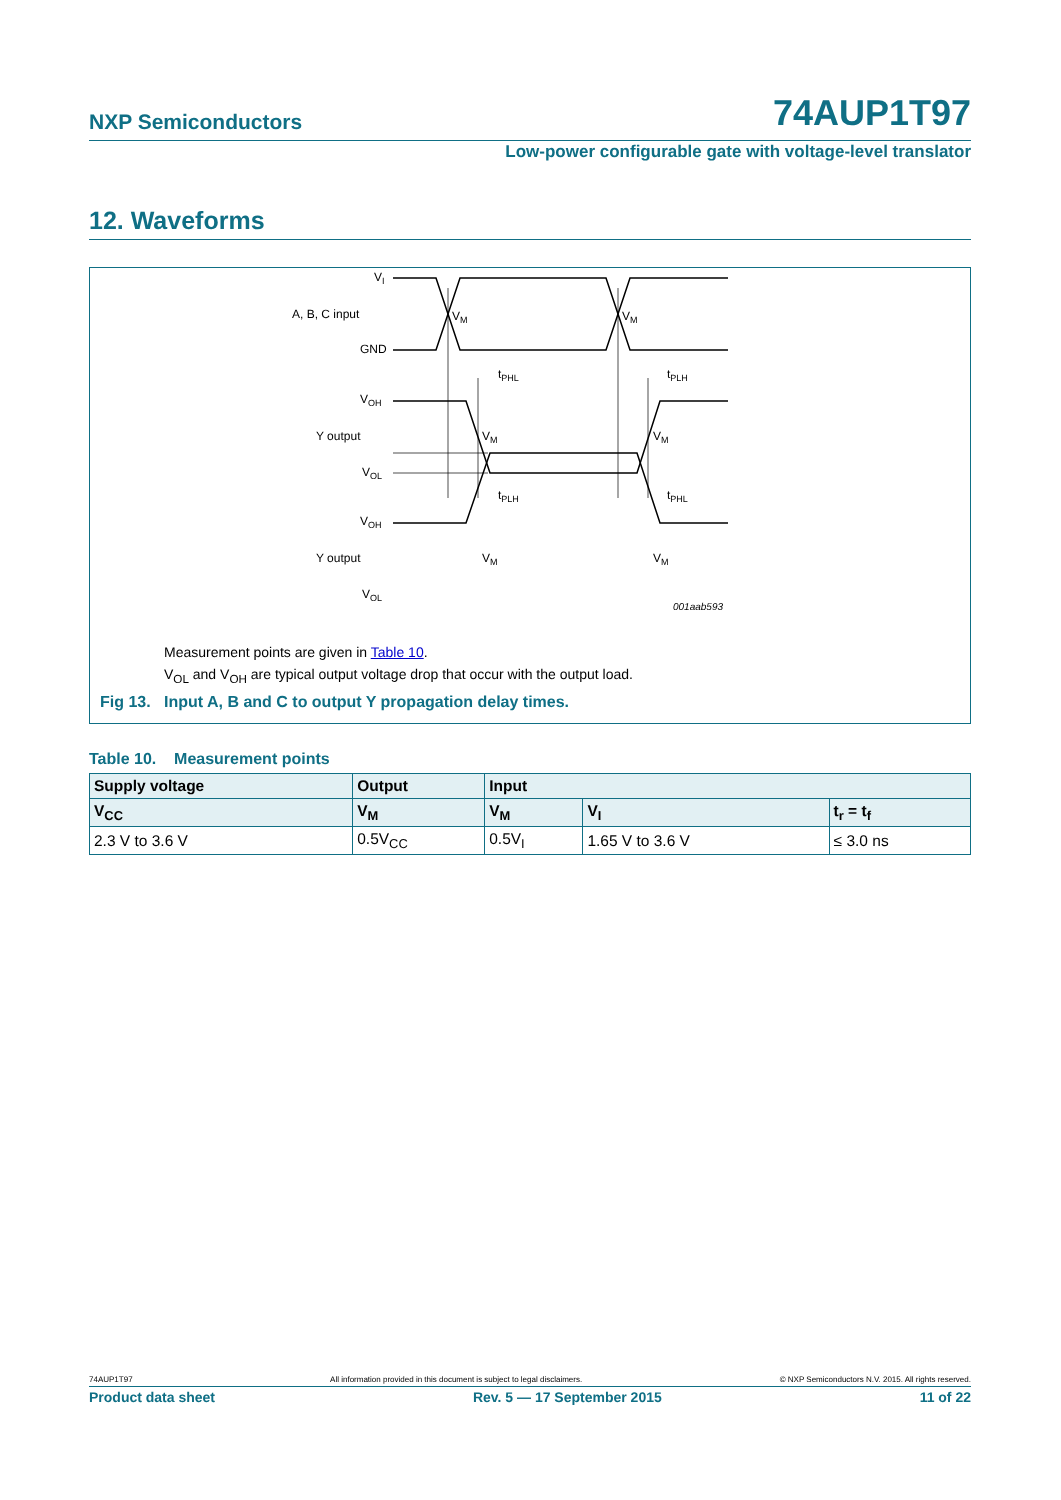NXP Semiconductors 74AUP1T97
Low-power configurable gate with voltage-level translator
12. Waveforms
VI
A, B, C input
GND
VM
VM
tPHL
tPLH
VOH
Y output
VOL
VM
VM
tPLH
tPHL
VOH
Y output
VOL
VM
VM
001aab593
Measurement points are given in Table 10.
V<sub>OL</sub> and V<sub>OH</sub> are typical output voltage drop that occur with the output load.
Fig 13. Input A, B and C to output Y propagation delay times.
Table 10. Measurement points
| Supply voltage | Output | Input | | |
| --- | --- | --- | --- | --- |
| V<sub>CC</sub> | V<sub>M</sub> | V<sub>M</sub> | V<sub>I</sub> | t<sub>r</sub> = t<sub>f</sub> |
| 2.3 V to 3.6 V | 0.5V<sub>CC</sub> | 0.5V<sub>I</sub> | 1.65 V to 3.6 V | ≤ 3.0 ns |
74AUP1T97 All information provided in this document is subject to legal disclaimers. © NXP Semiconductors N.V. 2015. All rights reserved.
Product data sheet Rev. 5 — 17 September 2015 11 of 22